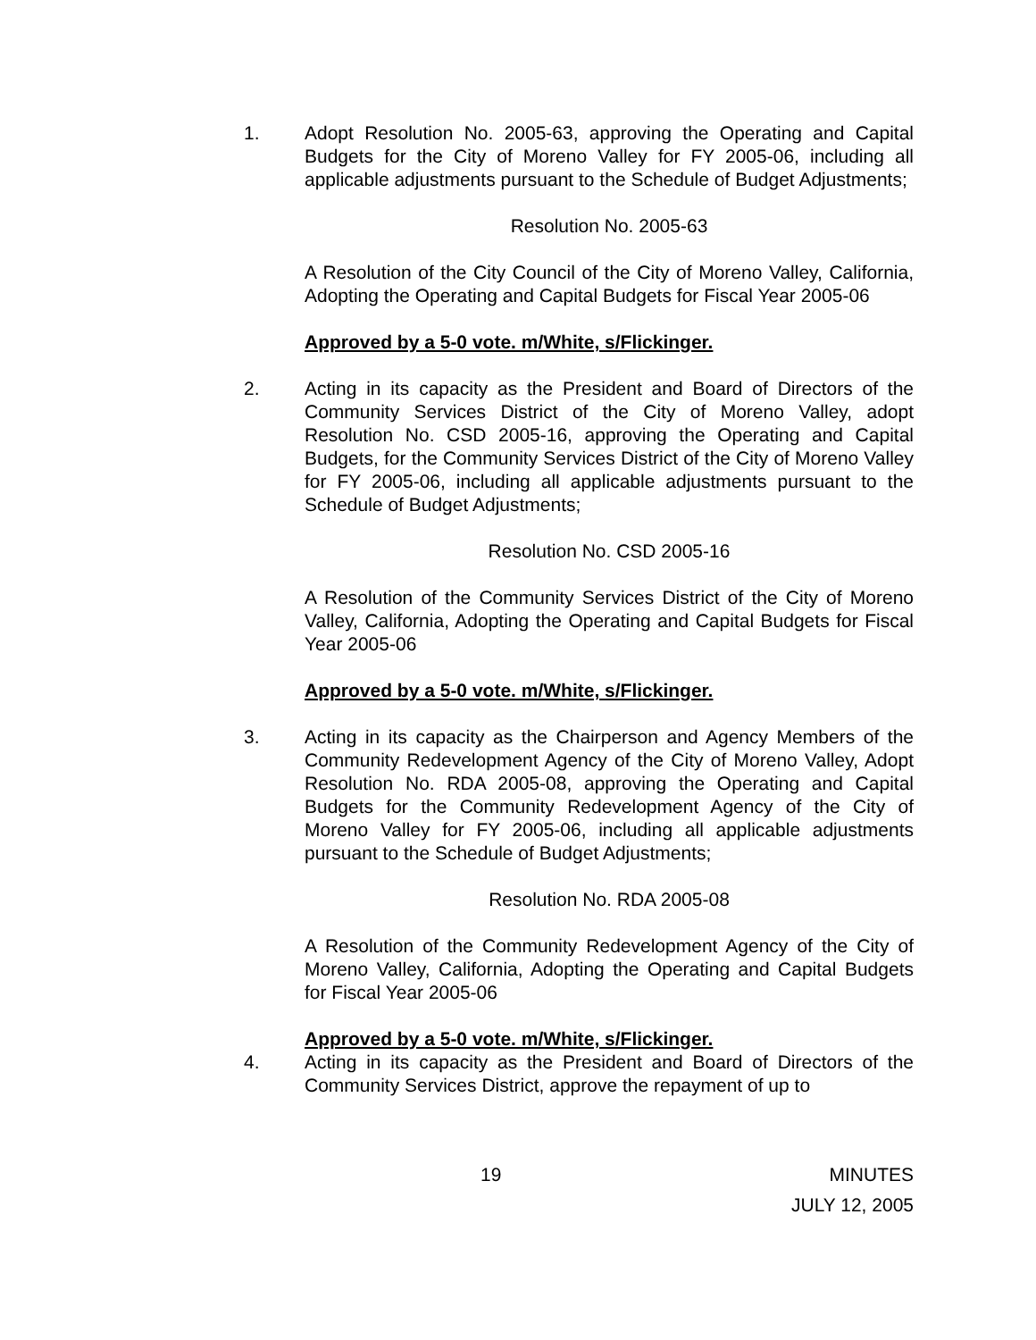1. Adopt Resolution No. 2005-63, approving the Operating and Capital Budgets for the City of Moreno Valley for FY 2005-06, including all applicable adjustments pursuant to the Schedule of Budget Adjustments;
Resolution No. 2005-63
A Resolution of the City Council of the City of Moreno Valley, California, Adopting the Operating and Capital Budgets for Fiscal Year 2005-06
Approved by a 5-0 vote. m/White, s/Flickinger.
2. Acting in its capacity as the President and Board of Directors of the Community Services District of the City of Moreno Valley, adopt Resolution No. CSD 2005-16, approving the Operating and Capital Budgets, for the Community Services District of the City of Moreno Valley for FY 2005-06, including all applicable adjustments pursuant to the Schedule of Budget Adjustments;
Resolution No. CSD 2005-16
A Resolution of the Community Services District of the City of Moreno Valley, California, Adopting the Operating and Capital Budgets for Fiscal Year 2005-06
Approved by a 5-0 vote. m/White, s/Flickinger.
3. Acting in its capacity as the Chairperson and Agency Members of the Community Redevelopment Agency of the City of Moreno Valley, Adopt Resolution No. RDA 2005-08, approving the Operating and Capital Budgets for the Community Redevelopment Agency of the City of Moreno Valley for FY 2005-06, including all applicable adjustments pursuant to the Schedule of Budget Adjustments;
Resolution No. RDA 2005-08
A Resolution of the Community Redevelopment Agency of the City of Moreno Valley, California, Adopting the Operating and Capital Budgets for Fiscal Year 2005-06
Approved by a 5-0 vote. m/White, s/Flickinger.
4. Acting in its capacity as the President and Board of Directors of the Community Services District, approve the repayment of up to
19 MINUTES
JULY 12, 2005